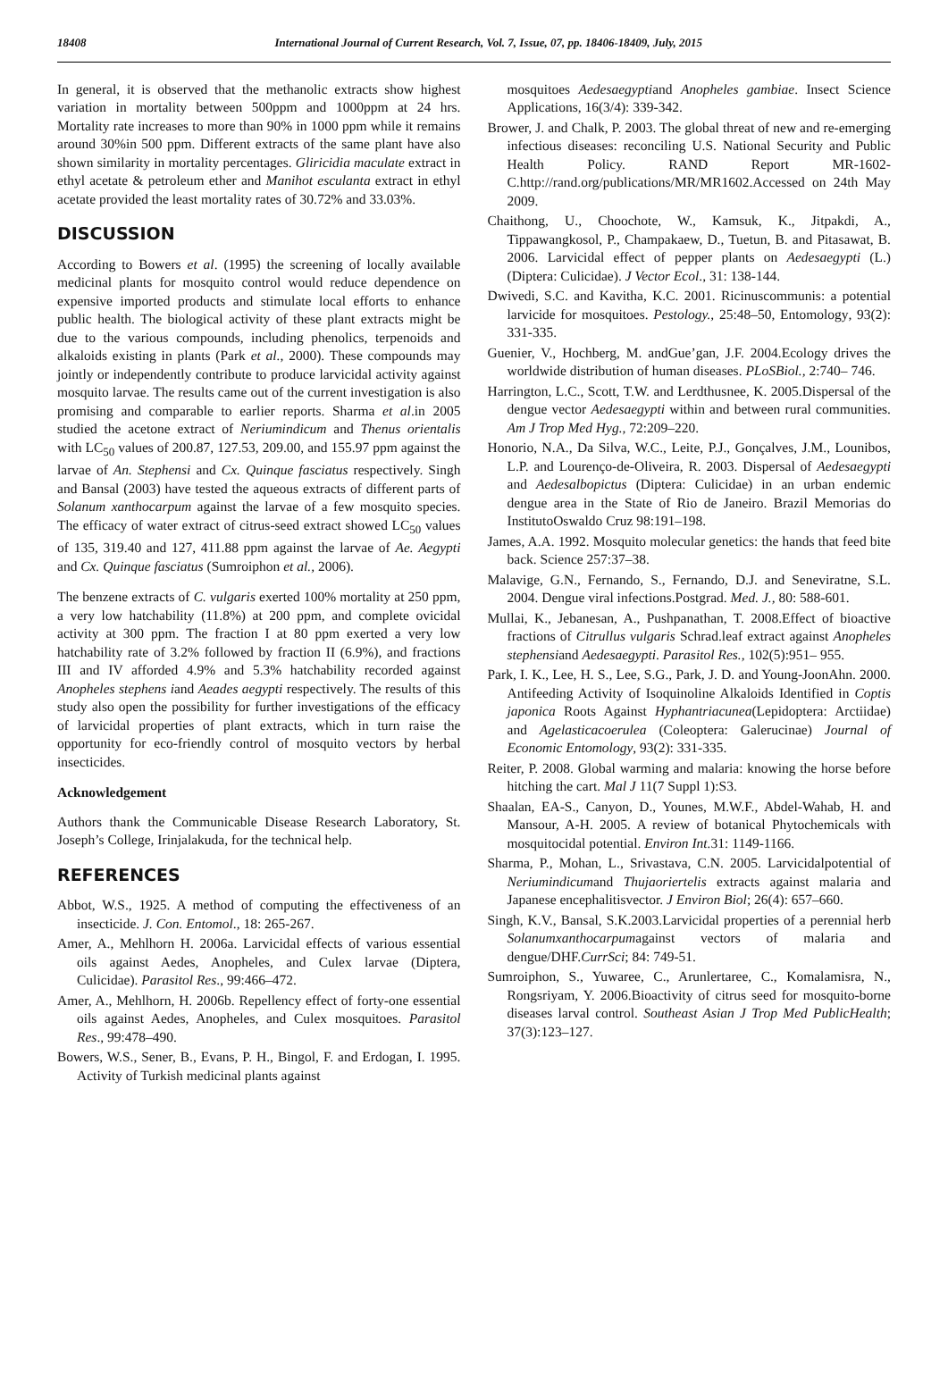18408 International Journal of Current Research, Vol. 7, Issue, 07, pp. 18406-18409, July, 2015
In general, it is observed that the methanolic extracts show highest variation in mortality between 500ppm and 1000ppm at 24 hrs. Mortality rate increases to more than 90% in 1000 ppm while it remains around 30%in 500 ppm. Different extracts of the same plant have also shown similarity in mortality percentages. Gliricidia maculate extract in ethyl acetate & petroleum ether and Manihot esculanta extract in ethyl acetate provided the least mortality rates of 30.72% and 33.03%.
DISCUSSION
According to Bowers et al. (1995) the screening of locally available medicinal plants for mosquito control would reduce dependence on expensive imported products and stimulate local efforts to enhance public health. The biological activity of these plant extracts might be due to the various compounds, including phenolics, terpenoids and alkaloids existing in plants (Park et al., 2000). These compounds may jointly or independently contribute to produce larvicidal activity against mosquito larvae. The results came out of the current investigation is also promising and comparable to earlier reports. Sharma et al.in 2005 studied the acetone extract of Neriumindicum and Thenus orientalis with LC<sub>50</sub> values of 200.87, 127.53, 209.00, and 155.97 ppm against the larvae of An. Stephensi and Cx. Quinque fasciatus respectively. Singh and Bansal (2003) have tested the aqueous extracts of different parts of Solanum xanthocarpum against the larvae of a few mosquito species. The efficacy of water extract of citrus-seed extract showed LC<sub>50</sub> values of 135, 319.40 and 127, 411.88 ppm against the larvae of Ae. Aegypti and Cx. Quinque fasciatus (Sumroiphon et al., 2006).
The benzene extracts of C. vulgaris exerted 100% mortality at 250 ppm, a very low hatchability (11.8%) at 200 ppm, and complete ovicidal activity at 300 ppm. The fraction I at 80 ppm exerted a very low hatchability rate of 3.2% followed by fraction II (6.9%), and fractions III and IV afforded 4.9% and 5.3% hatchability recorded against Anopheles stephens iand Aeades aegypti respectively. The results of this study also open the possibility for further investigations of the efficacy of larvicidal properties of plant extracts, which in turn raise the opportunity for eco-friendly control of mosquito vectors by herbal insecticides.
Acknowledgement
Authors thank the Communicable Disease Research Laboratory, St. Joseph’s College, Irinjalakuda, for the technical help.
REFERENCES
Abbot, W.S., 1925. A method of computing the effectiveness of an insecticide. J. Con. Entomol., 18: 265-267.
Amer, A., Mehlhorn H. 2006a. Larvicidal effects of various essential oils against Aedes, Anopheles, and Culex larvae (Diptera, Culicidae). Parasitol Res., 99:466–472.
Amer, A., Mehlhorn, H. 2006b. Repellency effect of forty-one essential oils against Aedes, Anopheles, and Culex mosquitoes. Parasitol Res., 99:478–490.
Bowers, W.S., Sener, B., Evans, P. H., Bingol, F. and Erdogan, I. 1995. Activity of Turkish medicinal plants against
mosquitoes Aedesaegyptiand Anopheles gambiae. Insect Science Applications, 16(3/4): 339-342.
Brower, J. and Chalk, P. 2003. The global threat of new and re-emerging infectious diseases: reconciling U.S. National Security and Public Health Policy. RAND Report MR-1602-C.http://rand.org/publications/MR/MR1602.Accessed on 24th May 2009.
Chaithong, U., Choochote, W., Kamsuk, K., Jitpakdi, A., Tippawangkosol, P., Champakaew, D., Tuetun, B. and Pitasawat, B. 2006. Larvicidal effect of pepper plants on Aedesaegypti (L.)(Diptera: Culicidae). J Vector Ecol., 31: 138-144.
Dwivedi, S.C. and Kavitha, K.C. 2001. Ricinuscommunis: a potential larvicide for mosquitoes. Pestology., 25:48–50, Entomology, 93(2): 331-335.
Guenier, V., Hochberg, M. andGue’gan, J.F. 2004.Ecology drives the worldwide distribution of human diseases. PLoSBiol., 2:740– 746.
Harrington, L.C., Scott, T.W. and Lerdthusnee, K. 2005.Dispersal of the dengue vector Aedesaegypti within and between rural communities. Am J Trop Med Hyg., 72:209–220.
Honorio, N.A., Da Silva, W.C., Leite, P.J., Gonçalves, J.M., Lounibos, L.P. and Lourenço-de-Oliveira, R. 2003. Dispersal of Aedesaegypti and Aedesalbopictus (Diptera: Culicidae) in an urban endemic dengue area in the State of Rio de Janeiro. Brazil Memorias do InstitutoOswaldo Cruz 98:191–198.
James, A.A. 1992. Mosquito molecular genetics: the hands that feed bite back. Science 257:37–38.
Malavige, G.N., Fernando, S., Fernando, D.J. and Seneviratne, S.L. 2004. Dengue viral infections.Postgrad. Med. J., 80: 588-601.
Mullai, K., Jebanesan, A., Pushpanathan, T. 2008.Effect of bioactive fractions of Citrullus vulgaris Schrad.leaf extract against Anopheles stephensiand Aedesaegypti. Parasitol Res., 102(5):951– 955.
Park, I. K., Lee, H. S., Lee, S.G., Park, J. D. and Young-JoonAhn. 2000. Antifeeding Activity of Isoquinoline Alkaloids Identified in Coptis japonica Roots Against Hyphantriacunea(Lepidoptera: Arctiidae) and Agelasticacoerulea (Coleoptera: Galerucinae) Journal of Economic Entomology, 93(2): 331-335.
Reiter, P. 2008. Global warming and malaria: knowing the horse before hitching the cart. Mal J 11(7 Suppl 1):S3.
Shaalan, EA-S., Canyon, D., Younes, M.W.F., Abdel-Wahab, H. and Mansour, A-H. 2005. A review of botanical Phytochemicals with mosquitocidal potential. Environ Int. 31: 1149-1166.
Sharma, P., Mohan, L., Srivastava, C.N. 2005. Larvicidalpotential of Neriumindicumand Thujaoriertelis extracts against malaria and Japanese encephalitisvector. J Environ Biol; 26(4): 657–660.
Singh, K.V., Bansal, S.K.2003.Larvicidal properties of a perennial herb Solanumxanthocarpumagainst vectors of malaria and dengue/DHF.CurrSci; 84: 749-51.
Sumroiphon, S., Yuwaree, C., Arunlertaree, C., Komalamisra, N., Rongsriyam, Y. 2006.Bioactivity of citrus seed for mosquito-borne diseases larval control. Southeast Asian J Trop Med PublicHealth; 37(3):123–127.